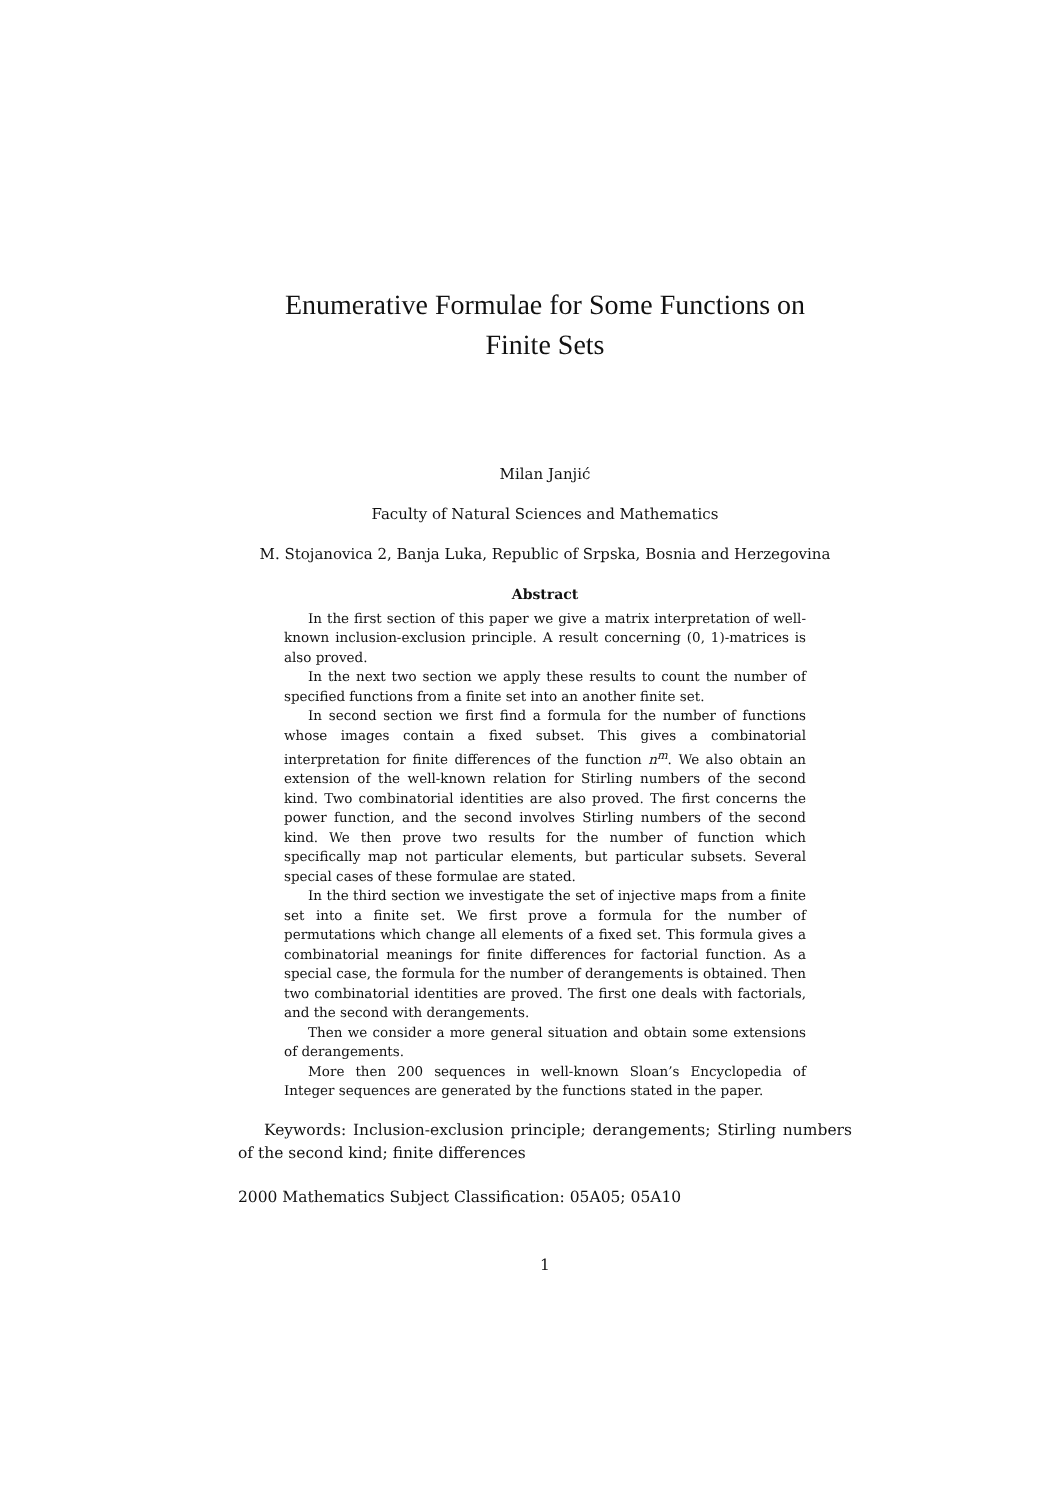Enumerative Formulae for Some Functions on
Finite Sets
Milan Janjić
Faculty of Natural Sciences and Mathematics
M. Stojanovica 2, Banja Luka, Republic of Srpska, Bosnia and Herzegovina
Abstract
In the first section of this paper we give a matrix interpretation of well-known inclusion-exclusion principle. A result concerning (0, 1)-matrices is also proved.
In the next two section we apply these results to count the number of specified functions from a finite set into an another finite set.
In second section we first find a formula for the number of functions whose images contain a fixed subset. This gives a combinatorial interpretation for finite differences of the function n<sup>m</sup>. We also obtain an extension of the well-known relation for Stirling numbers of the second kind. Two combinatorial identities are also proved. The first concerns the power function, and the second involves Stirling numbers of the second kind. We then prove two results for the number of function which specifically map not particular elements, but particular subsets. Several special cases of these formulae are stated.
In the third section we investigate the set of injective maps from a finite set into a finite set. We first prove a formula for the number of permutations which change all elements of a fixed set. This formula gives a combinatorial meanings for finite differences for factorial function. As a special case, the formula for the number of derangements is obtained. Then two combinatorial identities are proved. The first one deals with factorials, and the second with derangements.
Then we consider a more general situation and obtain some extensions of derangements.
More then 200 sequences in well-known Sloan’s Encyclopedia of Integer sequences are generated by the functions stated in the paper.
Keywords: Inclusion-exclusion principle; derangements; Stirling numbers of the second kind; finite differences
2000 Mathematics Subject Classification: 05A05; 05A10
1